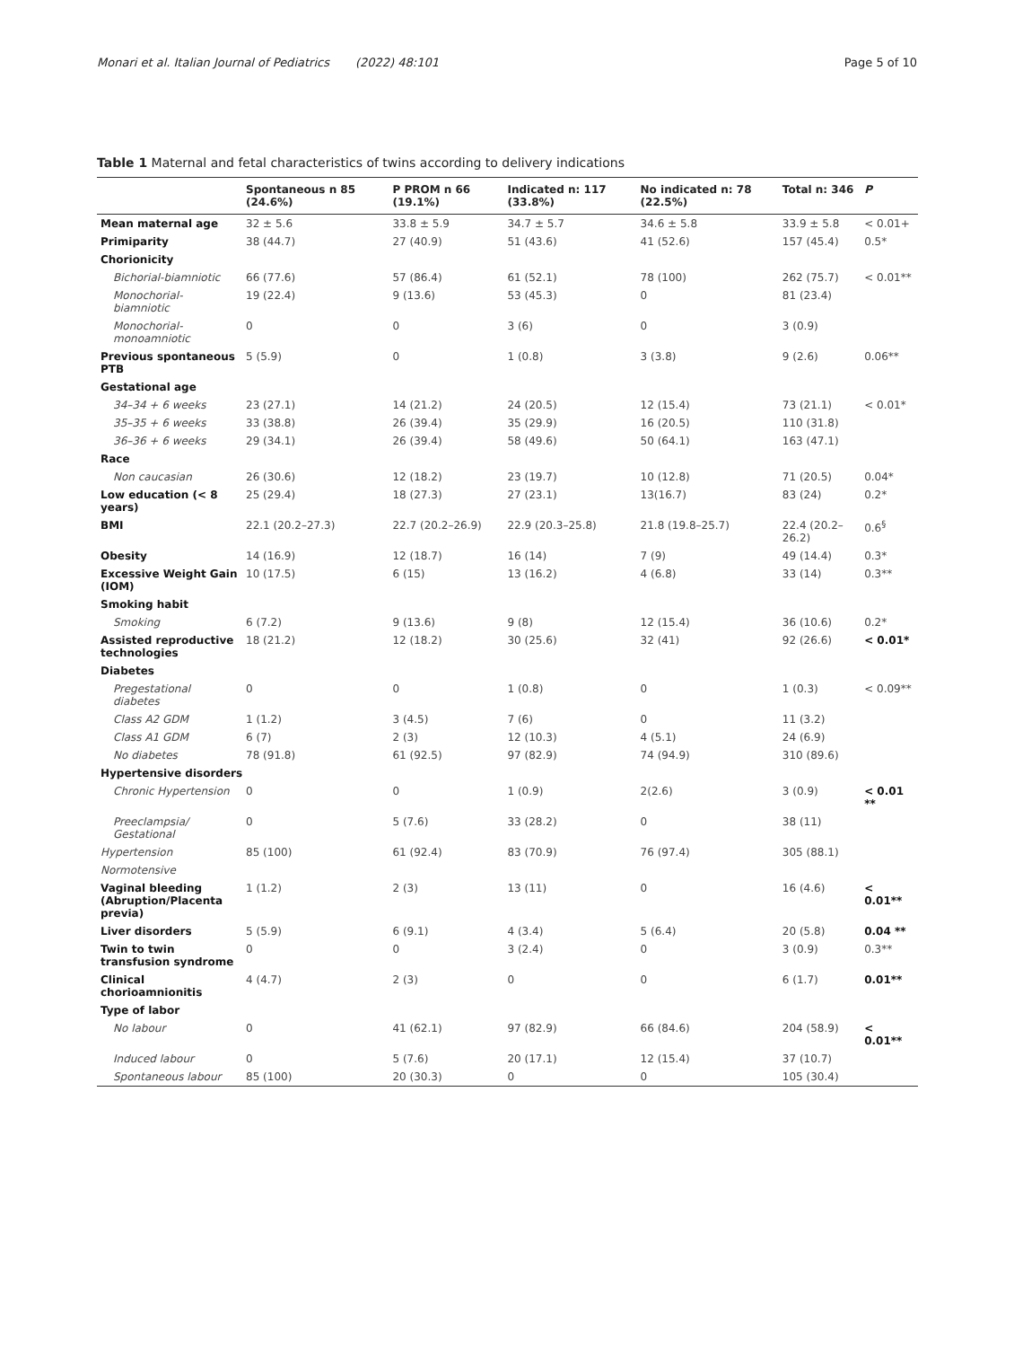Monari et al. Italian Journal of Pediatrics (2022) 48:101 Page 5 of 10
Table 1 Maternal and fetal characteristics of twins according to delivery indications
| | Spontaneous n 85 (24.6%) | P PROM n 66 (19.1%) | Indicated n: 117 (33.8%) | No indicated n: 78 (22.5%) | Total n: 346 | P |
| --- | --- | --- | --- | --- | --- | --- |
| Mean maternal age | 32 ± 5.6 | 33.8 ± 5.9 | 34.7 ± 5.7 | 34.6 ± 5.8 | 33.9 ± 5.8 | < 0.01+ |
| Primiparity | 38 (44.7) | 27 (40.9) | 51 (43.6) | 41 (52.6) | 157 (45.4) | 0.5* |
| Chorionicity | | | | | | |
| Bichorial-biamniotic | 66 (77.6) | 57 (86.4) | 61 (52.1) | 78 (100) | 262 (75.7) | < 0.01** |
| Monochorial-biamniotic | 19 (22.4) | 9 (13.6) | 53 (45.3) | 0 | 81 (23.4) | |
| Monochorial-monoamniotic | 0 | 0 | 3 (6) | 0 | 3 (0.9) | |
| Previous spontaneous PTB | 5 (5.9) | 0 | 1 (0.8) | 3 (3.8) | 9 (2.6) | 0.06** |
| Gestational age | | | | | | |
| 34–34 + 6 weeks | 23 (27.1) | 14 (21.2) | 24 (20.5) | 12 (15.4) | 73 (21.1) | < 0.01* |
| 35–35 + 6 weeks | 33 (38.8) | 26 (39.4) | 35 (29.9) | 16 (20.5) | 110 (31.8) | |
| 36–36 + 6 weeks | 29 (34.1) | 26 (39.4) | 58 (49.6) | 50 (64.1) | 163 (47.1) | |
| Race | | | | | | |
| Non caucasian | 26 (30.6) | 12 (18.2) | 23 (19.7) | 10 (12.8) | 71 (20.5) | 0.04* |
| Low education (< 8 years) | 25 (29.4) | 18 (27.3) | 27 (23.1) | 13(16.7) | 83 (24) | 0.2* |
| BMI | 22.1 (20.2–27.3) | 22.7 (20.2–26.9) | 22.9 (20.3–25.8) | 21.8 (19.8–25.7) | 22.4 (20.2–26.2) | 0.6<sup>§</sup> |
| Obesity | 14 (16.9) | 12 (18.7) | 16 (14) | 7 (9) | 49 (14.4) | 0.3* |
| Excessive Weight Gain (IOM) | 10 (17.5) | 6 (15) | 13 (16.2) | 4 (6.8) | 33 (14) | 0.3** |
| Smoking habit | | | | | | |
| Smoking | 6 (7.2) | 9 (13.6) | 9 (8) | 12 (15.4) | 36 (10.6) | 0.2* |
| Assisted reproductive technologies | 18 (21.2) | 12 (18.2) | 30 (25.6) | 32 (41) | 92 (26.6) | < 0.01* |
| Diabetes | | | | | | |
| Pregestational diabetes | 0 | 0 | 1 (0.8) | 0 | 1 (0.3) | < 0.09** |
| Class A2 GDM | 1 (1.2) | 3 (4.5) | 7 (6) | 0 | 11 (3.2) | |
| Class A1 GDM | 6 (7) | 2 (3) | 12 (10.3) | 4 (5.1) | 24 (6.9) | |
| No diabetes | 78 (91.8) | 61 (92.5) | 97 (82.9) | 74 (94.9) | 310 (89.6) | |
| Hypertensive disorders | | | | | | |
| Chronic Hypertension | 0 | 0 | 1 (0.9) | 2(2.6) | 3 (0.9) | < 0.01 ** |
| Preeclampsia/ Gestational | 0 | 5 (7.6) | 33 (28.2) | 0 | 38 (11) | |
| Hypertension | 85 (100) | 61 (92.4) | 83 (70.9) | 76 (97.4) | 305 (88.1) | |
| Normotensive | | | | | | |
| Vaginal bleeding (Abruption/Placenta previa) | 1 (1.2) | 2 (3) | 13 (11) | 0 | 16 (4.6) | < 0.01** |
| Liver disorders | 5 (5.9) | 6 (9.1) | 4 (3.4) | 5 (6.4) | 20 (5.8) | 0.04 ** |
| Twin to twin transfusion syndrome | 0 | 0 | 3 (2.4) | 0 | 3 (0.9) | 0.3** |
| Clinical chorioamnionitis | 4 (4.7) | 2 (3) | 0 | 0 | 6 (1.7) | 0.01** |
| Type of labor | | | | | | |
| No labour | 0 | 41 (62.1) | 97 (82.9) | 66 (84.6) | 204 (58.9) | < 0.01** |
| Induced labour | 0 | 5 (7.6) | 20 (17.1) | 12 (15.4) | 37 (10.7) | |
| Spontaneous labour | 85 (100) | 20 (30.3) | 0 | 0 | 105 (30.4) | |